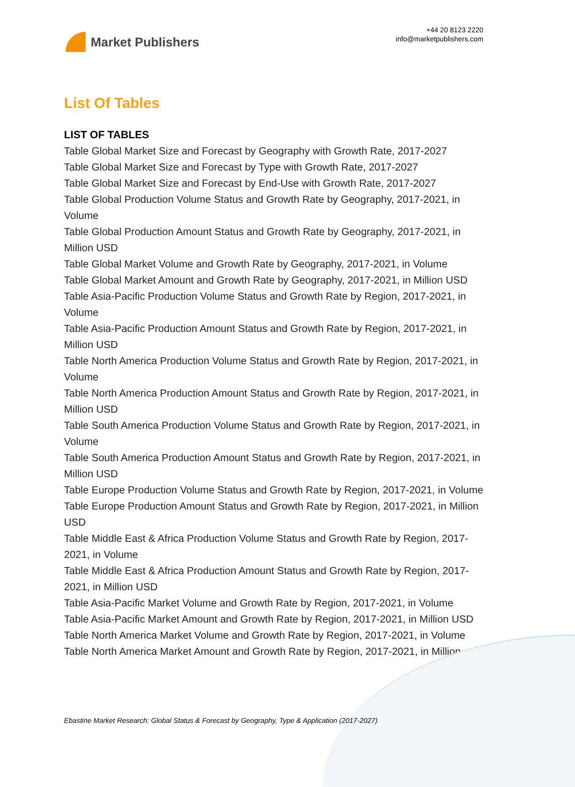Market Publishers
+44 20 8123 2220
info@marketpublishers.com
List Of Tables
LIST OF TABLES
Table Global Market Size and Forecast by Geography with Growth Rate, 2017-2027
Table Global Market Size and Forecast by Type with Growth Rate, 2017-2027
Table Global Market Size and Forecast by End-Use with Growth Rate, 2017-2027
Table Global Production Volume Status and Growth Rate by Geography, 2017-2021, in Volume
Table Global Production Amount Status and Growth Rate by Geography, 2017-2021, in Million USD
Table Global Market Volume and Growth Rate by Geography, 2017-2021, in Volume
Table Global Market Amount and Growth Rate by Geography, 2017-2021, in Million USD
Table Asia-Pacific Production Volume Status and Growth Rate by Region, 2017-2021, in Volume
Table Asia-Pacific Production Amount Status and Growth Rate by Region, 2017-2021, in Million USD
Table North America Production Volume Status and Growth Rate by Region, 2017-2021, in Volume
Table North America Production Amount Status and Growth Rate by Region, 2017-2021, in Million USD
Table South America Production Volume Status and Growth Rate by Region, 2017-2021, in Volume
Table South America Production Amount Status and Growth Rate by Region, 2017-2021, in Million USD
Table Europe Production Volume Status and Growth Rate by Region, 2017-2021, in Volume
Table Europe Production Amount Status and Growth Rate by Region, 2017-2021, in Million USD
Table Middle East & Africa Production Volume Status and Growth Rate by Region, 2017-2021, in Volume
Table Middle East & Africa Production Amount Status and Growth Rate by Region, 2017-2021, in Million USD
Table Asia-Pacific Market Volume and Growth Rate by Region, 2017-2021, in Volume
Table Asia-Pacific Market Amount and Growth Rate by Region, 2017-2021, in Million USD
Table North America Market Volume and Growth Rate by Region, 2017-2021, in Volume
Table North America Market Amount and Growth Rate by Region, 2017-2021, in Million
Ebastine Market Research: Global Status & Forecast by Geography, Type & Application (2017-2027)